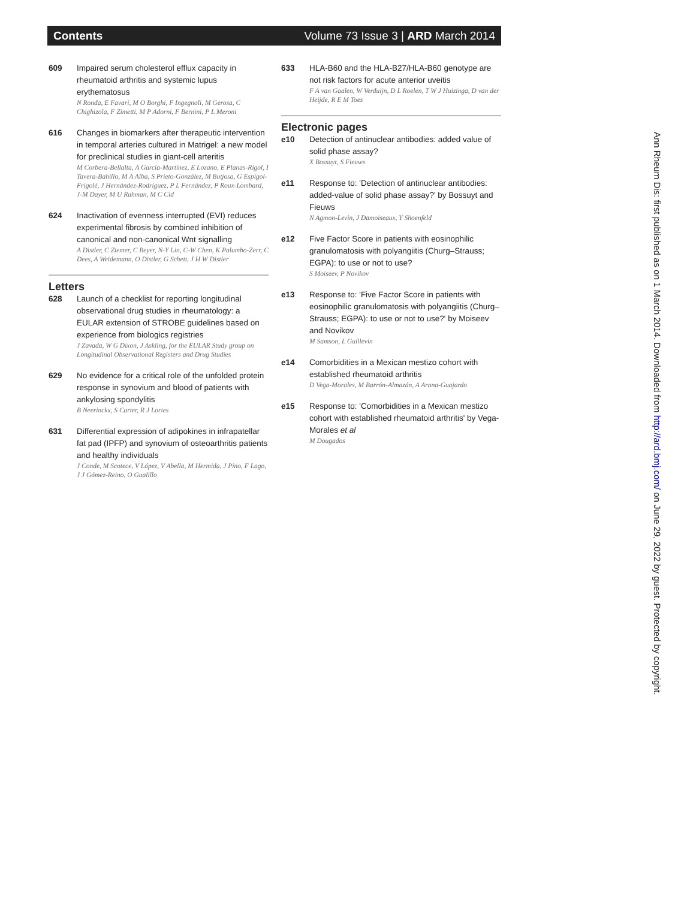Contents Volume 73 Issue 3 | ARD March 2014
609 Impaired serum cholesterol efflux capacity in rheumatoid arthritis and systemic lupus erythematosus
N Ronda, E Favari, M O Borghi, F Ingegnoli, M Gerosa, C Chighizola, F Zimetti, M P Adorni, F Bernini, P L Meroni
616 Changes in biomarkers after therapeutic intervention in temporal arteries cultured in Matrigel: a new model for preclinical studies in giant-cell arteritis
M Corbera-Bellalta, A García-Martínez, E Lozano, E Planas-Rigol, I Tavera-Bahillo, M A Alba, S Prieto-González, M Butjosa, G Espígol-Frigolé, J Hernández-Rodríguez, P L Fernández, P Roux-Lombard, J-M Dayer, M U Rahman, M C Cid
624 Inactivation of evenness interrupted (EVI) reduces experimental fibrosis by combined inhibition of canonical and non-canonical Wnt signalling
A Distler, C Ziemer, C Beyer, N-Y Lin, C-W Chen, K Palumbo-Zerr, C Dees, A Weidemann, O Distler, G Schett, J H W Distler
Letters
628 Launch of a checklist for reporting longitudinal observational drug studies in rheumatology: a EULAR extension of STROBE guidelines based on experience from biologics registries
J Zavada, W G Dixon, J Askling, for the EULAR Study group on Longitudinal Observational Registers and Drug Studies
629 No evidence for a critical role of the unfolded protein response in synovium and blood of patients with ankylosing spondylitis
B Neerinckx, S Carter, R J Lories
631 Differential expression of adipokines in infrapatellar fat pad (IPFP) and synovium of osteoarthritis patients and healthy individuals
J Conde, M Scotece, V López, V Abella, M Hermida, J Pino, F Lago, J J Gómez-Reino, O Gualillo
633 HLA-B60 and the HLA-B27/HLA-B60 genotype are not risk factors for acute anterior uveitis
F A van Gaalen, W Verduijn, D L Roelen, T W J Huizinga, D van der Heijde, R E M Toes
Electronic pages
e10 Detection of antinuclear antibodies: added value of solid phase assay?
X Bossuyt, S Fieuws
e11 Response to: 'Detection of antinuclear antibodies: added-value of solid phase assay?' by Bossuyt and Fieuws
N Agmon-Levin, J Damoiseaux, Y Shoenfeld
e12 Five Factor Score in patients with eosinophilic granulomatosis with polyangiitis (Churg–Strauss; EGPA): to use or not to use?
S Moiseev, P Novikov
e13 Response to: 'Five Factor Score in patients with eosinophilic granulomatosis with polyangiitis (Churg–Strauss; EGPA): to use or not to use?' by Moiseev and Novikov
M Samson, L Guillevin
e14 Comorbidities in a Mexican mestizo cohort with established rheumatoid arthritis
D Vega-Morales, M Barrón-Almazán, A Arana-Guajardo
e15 Response to: 'Comorbidities in a Mexican mestizo cohort with established rheumatoid arthritis' by Vega-Morales et al
M Dougados
Ann Rheum Dis: first published as on 1 March 2014. Downloaded from http://ard.bmj.com/ on June 29, 2022 by guest. Protected by copyright.